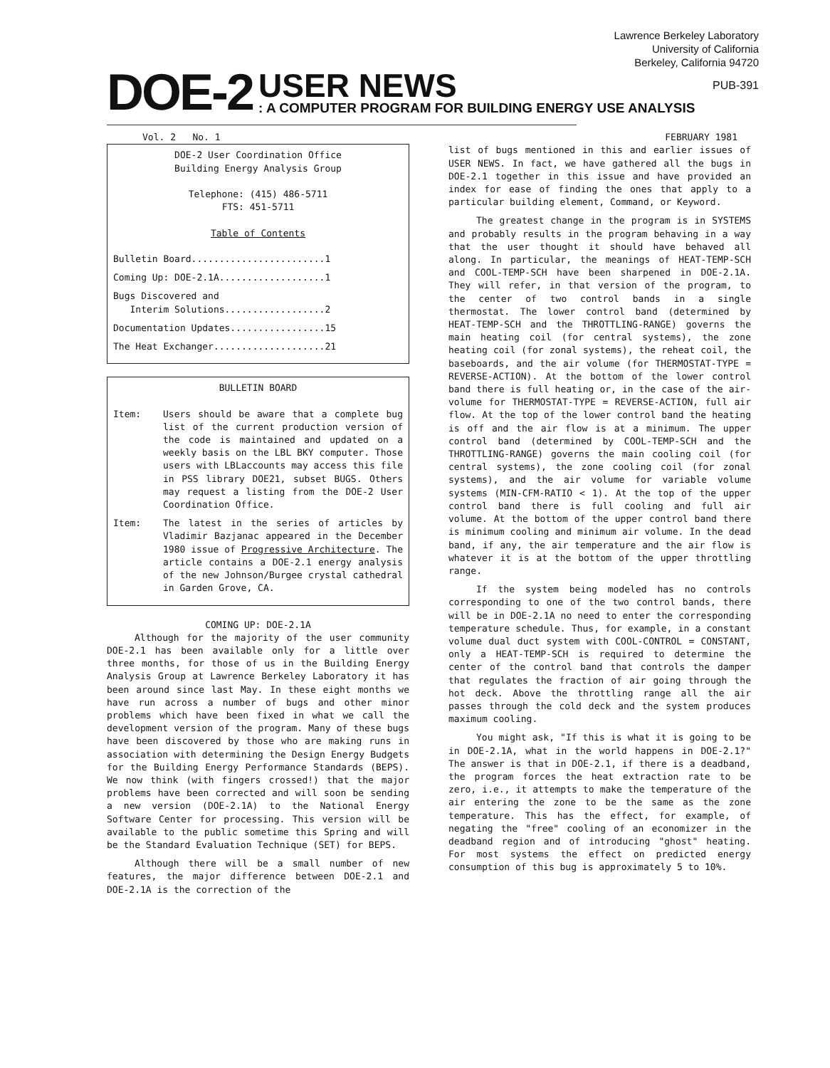Lawrence Berkeley Laboratory
University of California
Berkeley, California 94720
DOE-2
USER NEWS PUB-391
: A COMPUTER PROGRAM FOR BUILDING ENERGY USE ANALYSIS
Vol. 2 No. 1 FEBRUARY 1981
DOE-2 User Coordination Office
Building Energy Analysis Group
Telephone: (415) 486-5711
FTS: 451-5711
Table of Contents
Bulletin Board........................1
Coming Up: DOE-2.1A...................1
Bugs Discovered and
Interim Solutions..................2
Documentation Updates.................15
The Heat Exchanger....................21
BULLETIN BOARD
Item: Users should be aware that a complete bug list of the current production version of the code is maintained and updated on a weekly basis on the LBL BKY computer. Those users with LBLaccounts may access this file in PSS library DOE21, subset BUGS. Others may request a listing from the DOE-2 User Coordination Office.
Item: The latest in the series of articles by Vladimir Bazjanac appeared in the December 1980 issue of Progressive Architecture. The article contains a DOE-2.1 energy analysis of the new Johnson/Burgee crystal cathedral in Garden Grove, CA.
COMING UP: DOE-2.1A
Although for the majority of the user community DOE-2.1 has been available only for a little over three months, for those of us in the Building Energy Analysis Group at Lawrence Berkeley Laboratory it has been around since last May. In these eight months we have run across a number of bugs and other minor problems which have been fixed in what we call the development version of the program. Many of these bugs have been discovered by those who are making runs in association with determining the Design Energy Budgets for the Building Energy Performance Standards (BEPS). We now think (with fingers crossed!) that the major problems have been corrected and will soon be sending a new version (DOE-2.1A) to the National Energy Software Center for processing. This version will be available to the public sometime this Spring and will be the Standard Evaluation Technique (SET) for BEPS.
Although there will be a small number of new features, the major difference between DOE-2.1 and DOE-2.1A is the correction of the
list of bugs mentioned in this and earlier issues of USER NEWS. In fact, we have gathered all the bugs in DOE-2.1 together in this issue and have provided an index for ease of finding the ones that apply to a particular building element, Command, or Keyword.
The greatest change in the program is in SYSTEMS and probably results in the program behaving in a way that the user thought it should have behaved all along. In particular, the meanings of HEAT-TEMP-SCH and COOL-TEMP-SCH have been sharpened in DOE-2.1A. They will refer, in that version of the program, to the center of two control bands in a single thermostat. The lower control band (determined by HEAT-TEMP-SCH and the THROTTLING-RANGE) governs the main heating coil (for central systems), the zone heating coil (for zonal systems), the reheat coil, the baseboards, and the air volume (for THERMOSTAT-TYPE = REVERSE-ACTION). At the bottom of the lower control band there is full heating or, in the case of the air-volume for THERMOSTAT-TYPE = REVERSE-ACTION, full air flow. At the top of the lower control band the heating is off and the air flow is at a minimum. The upper control band (determined by COOL-TEMP-SCH and the THROTTLING-RANGE) governs the main cooling coil (for central systems), the zone cooling coil (for zonal systems), and the air volume for variable volume systems (MIN-CFM-RATIO < 1). At the top of the upper control band there is full cooling and full air volume. At the bottom of the upper control band there is minimum cooling and minimum air volume. In the dead band, if any, the air temperature and the air flow is whatever it is at the bottom of the upper throttling range.
If the system being modeled has no controls corresponding to one of the two control bands, there will be in DOE-2.1A no need to enter the corresponding temperature schedule. Thus, for example, in a constant volume dual duct system with COOL-CONTROL = CONSTANT, only a HEAT-TEMP-SCH is required to determine the center of the control band that controls the damper that regulates the fraction of air going through the hot deck. Above the throttling range all the air passes through the cold deck and the system produces maximum cooling.
You might ask, "If this is what it is going to be in DOE-2.1A, what in the world happens in DOE-2.1?" The answer is that in DOE-2.1, if there is a deadband, the program forces the heat extraction rate to be zero, i.e., it attempts to make the temperature of the air entering the zone to be the same as the zone temperature. This has the effect, for example, of negating the "free" cooling of an economizer in the deadband region and of introducing "ghost" heating. For most systems the effect on predicted energy consumption of this bug is approximately 5 to 10%.